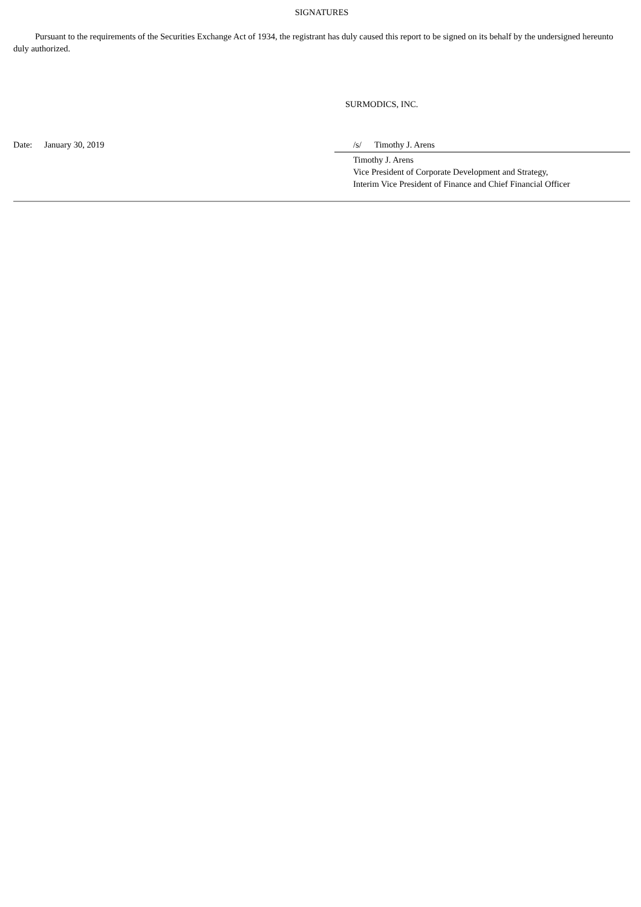SIGNATURES
Pursuant to the requirements of the Securities Exchange Act of 1934, the registrant has duly caused this report to be signed on its behalf by the undersigned hereunto duly authorized.
SURMODICS, INC.
Date: January 30, 2019 /s/ Timothy J. Arens
Timothy J. Arens
Vice President of Corporate Development and Strategy,
Interim Vice President of Finance and Chief Financial Officer